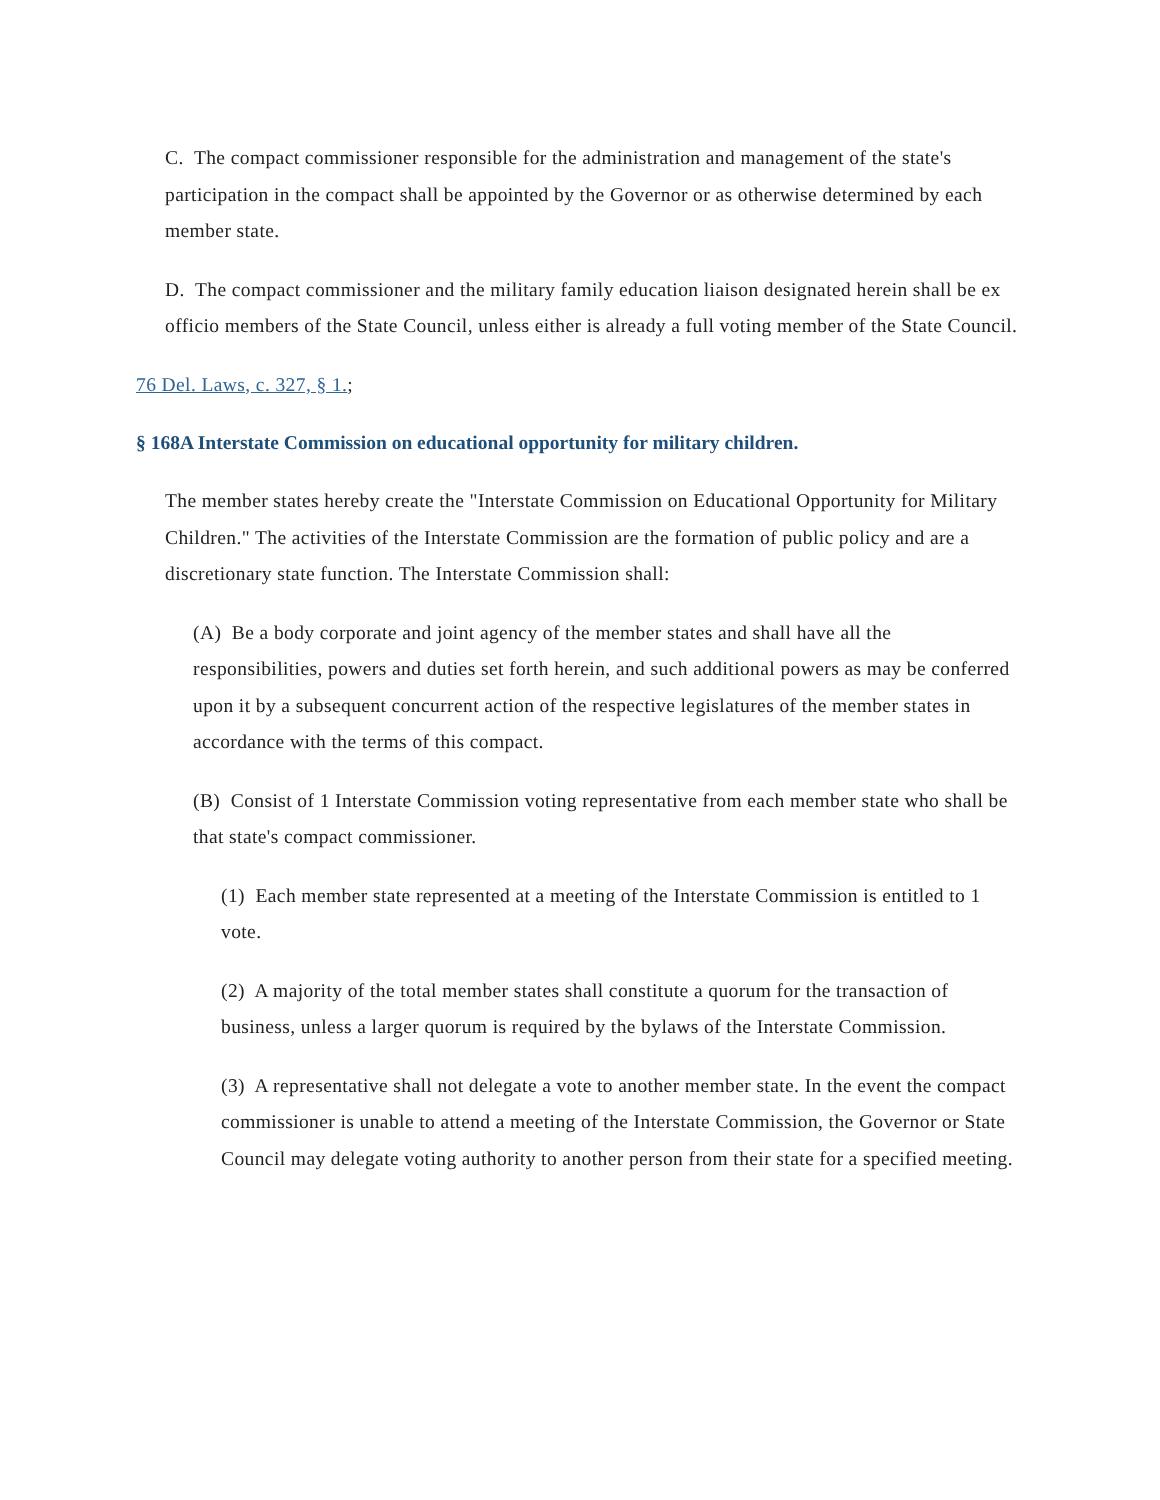C. The compact commissioner responsible for the administration and management of the state's participation in the compact shall be appointed by the Governor or as otherwise determined by each member state.
D. The compact commissioner and the military family education liaison designated herein shall be ex officio members of the State Council, unless either is already a full voting member of the State Council.
76 Del. Laws, c. 327, § 1.;
§ 168A Interstate Commission on educational opportunity for military children.
The member states hereby create the "Interstate Commission on Educational Opportunity for Military Children." The activities of the Interstate Commission are the formation of public policy and are a discretionary state function. The Interstate Commission shall:
(A) Be a body corporate and joint agency of the member states and shall have all the responsibilities, powers and duties set forth herein, and such additional powers as may be conferred upon it by a subsequent concurrent action of the respective legislatures of the member states in accordance with the terms of this compact.
(B) Consist of 1 Interstate Commission voting representative from each member state who shall be that state's compact commissioner.
(1) Each member state represented at a meeting of the Interstate Commission is entitled to 1 vote.
(2) A majority of the total member states shall constitute a quorum for the transaction of business, unless a larger quorum is required by the bylaws of the Interstate Commission.
(3) A representative shall not delegate a vote to another member state. In the event the compact commissioner is unable to attend a meeting of the Interstate Commission, the Governor or State Council may delegate voting authority to another person from their state for a specified meeting.